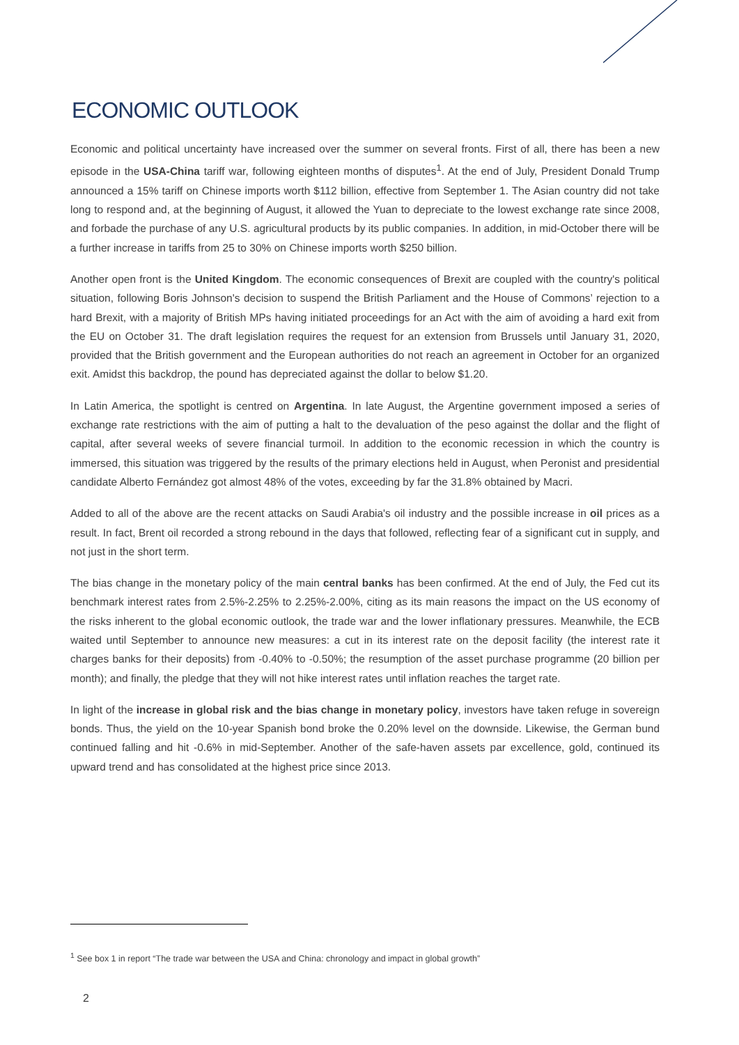ECONOMIC OUTLOOK
Economic and political uncertainty have increased over the summer on several fronts. First of all, there has been a new episode in the USA-China tariff war, following eighteen months of disputes<sup>1</sup>. At the end of July, President Donald Trump announced a 15% tariff on Chinese imports worth $112 billion, effective from September 1. The Asian country did not take long to respond and, at the beginning of August, it allowed the Yuan to depreciate to the lowest exchange rate since 2008, and forbade the purchase of any U.S. agricultural products by its public companies. In addition, in mid-October there will be a further increase in tariffs from 25 to 30% on Chinese imports worth $250 billion.
Another open front is the United Kingdom. The economic consequences of Brexit are coupled with the country's political situation, following Boris Johnson's decision to suspend the British Parliament and the House of Commons’ rejection to a hard Brexit, with a majority of British MPs having initiated proceedings for an Act with the aim of avoiding a hard exit from the EU on October 31. The draft legislation requires the request for an extension from Brussels until January 31, 2020, provided that the British government and the European authorities do not reach an agreement in October for an organized exit. Amidst this backdrop, the pound has depreciated against the dollar to below $1.20.
In Latin America, the spotlight is centred on Argentina. In late August, the Argentine government imposed a series of exchange rate restrictions with the aim of putting a halt to the devaluation of the peso against the dollar and the flight of capital, after several weeks of severe financial turmoil. In addition to the economic recession in which the country is immersed, this situation was triggered by the results of the primary elections held in August, when Peronist and presidential candidate Alberto Fernández got almost 48% of the votes, exceeding by far the 31.8% obtained by Macri.
Added to all of the above are the recent attacks on Saudi Arabia's oil industry and the possible increase in oil prices as a result. In fact, Brent oil recorded a strong rebound in the days that followed, reflecting fear of a significant cut in supply, and not just in the short term.
The bias change in the monetary policy of the main central banks has been confirmed. At the end of July, the Fed cut its benchmark interest rates from 2.5%-2.25% to 2.25%-2.00%, citing as its main reasons the impact on the US economy of the risks inherent to the global economic outlook, the trade war and the lower inflationary pressures. Meanwhile, the ECB waited until September to announce new measures: a cut in its interest rate on the deposit facility (the interest rate it charges banks for their deposits) from -0.40% to -0.50%; the resumption of the asset purchase programme (20 billion per month); and finally, the pledge that they will not hike interest rates until inflation reaches the target rate.
In light of the increase in global risk and the bias change in monetary policy, investors have taken refuge in sovereign bonds. Thus, the yield on the 10-year Spanish bond broke the 0.20% level on the downside. Likewise, the German bund continued falling and hit -0.6% in mid-September. Another of the safe-haven assets par excellence, gold, continued its upward trend and has consolidated at the highest price since 2013.
<sup>1</sup> See box 1 in report “The trade war between the USA and China: chronology and impact in global growth”
2